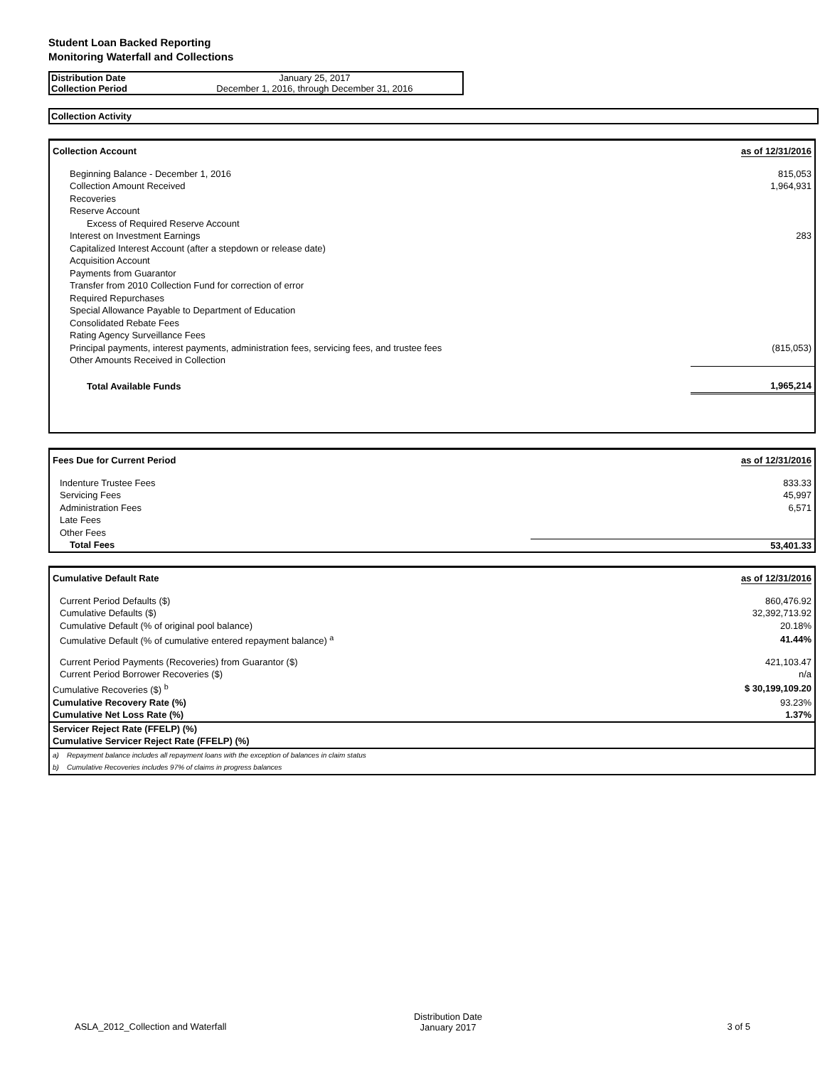Student Loan Backed Reporting
Monitoring Waterfall and Collections
| Distribution Date | January 25, 2017 |
| Collection Period | December 1, 2016, through December 31, 2016 |
Collection Activity
| Collection Account | as of 12/31/2016 |
| Beginning Balance - December 1, 2016 | 815,053 |
| Collection Amount Received | 1,964,931 |
| Recoveries | |
| Reserve Account | |
| Excess of Required Reserve Account | |
| Interest on Investment Earnings | 283 |
| Capitalized Interest Account (after a stepdown or release date) | |
| Acquisition Account | |
| Payments from Guarantor | |
| Transfer from 2010 Collection Fund for correction of error | |
| Required Repurchases | |
| Special Allowance Payable to Department of Education | |
| Consolidated Rebate Fees | |
| Rating Agency Surveillance Fees | |
| Principal payments, interest payments, administration fees, servicing fees, and trustee fees | (815,053) |
| Other Amounts Received in Collection | |
| Total Available Funds | 1,965,214 |
| Fees Due for Current Period | as of 12/31/2016 |
| Indenture Trustee Fees | 833.33 |
| Servicing Fees | 45,997 |
| Administration Fees | 6,571 |
| Late Fees | |
| Other Fees | |
| Total Fees | 53,401.33 |
| Cumulative Default Rate | as of 12/31/2016 |
| Current Period Defaults ($) | 860,476.92 |
| Cumulative Defaults ($) | 32,392,713.92 |
| Cumulative Default (% of original pool balance) | 20.18% |
| Cumulative Default (% of cumulative entered repayment balance) <sup>a</sup> | 41.44% |
| Current Period Payments (Recoveries) from Guarantor ($) | 421,103.47 |
| Current Period Borrower Recoveries ($) | n/a |
| Cumulative Recoveries ($) <sup>b</sup> | $ 30,199,109.20 |
| Cumulative Recovery Rate (%) | 93.23% |
| Cumulative Net Loss Rate (%) | 1.37% |
| Servicer Reject Rate (FFELP) (%) | |
| Cumulative Servicer Reject Rate (FFELP) (%) | |
| a) Repayment balance includes all repayment loans with the exception of balances in claim status | |
| b) Cumulative Recoveries includes 97% of claims in progress balances | |
| ASLA_2012_Collection and Waterfall | Distribution Date January 2017 | 3 of 5 |